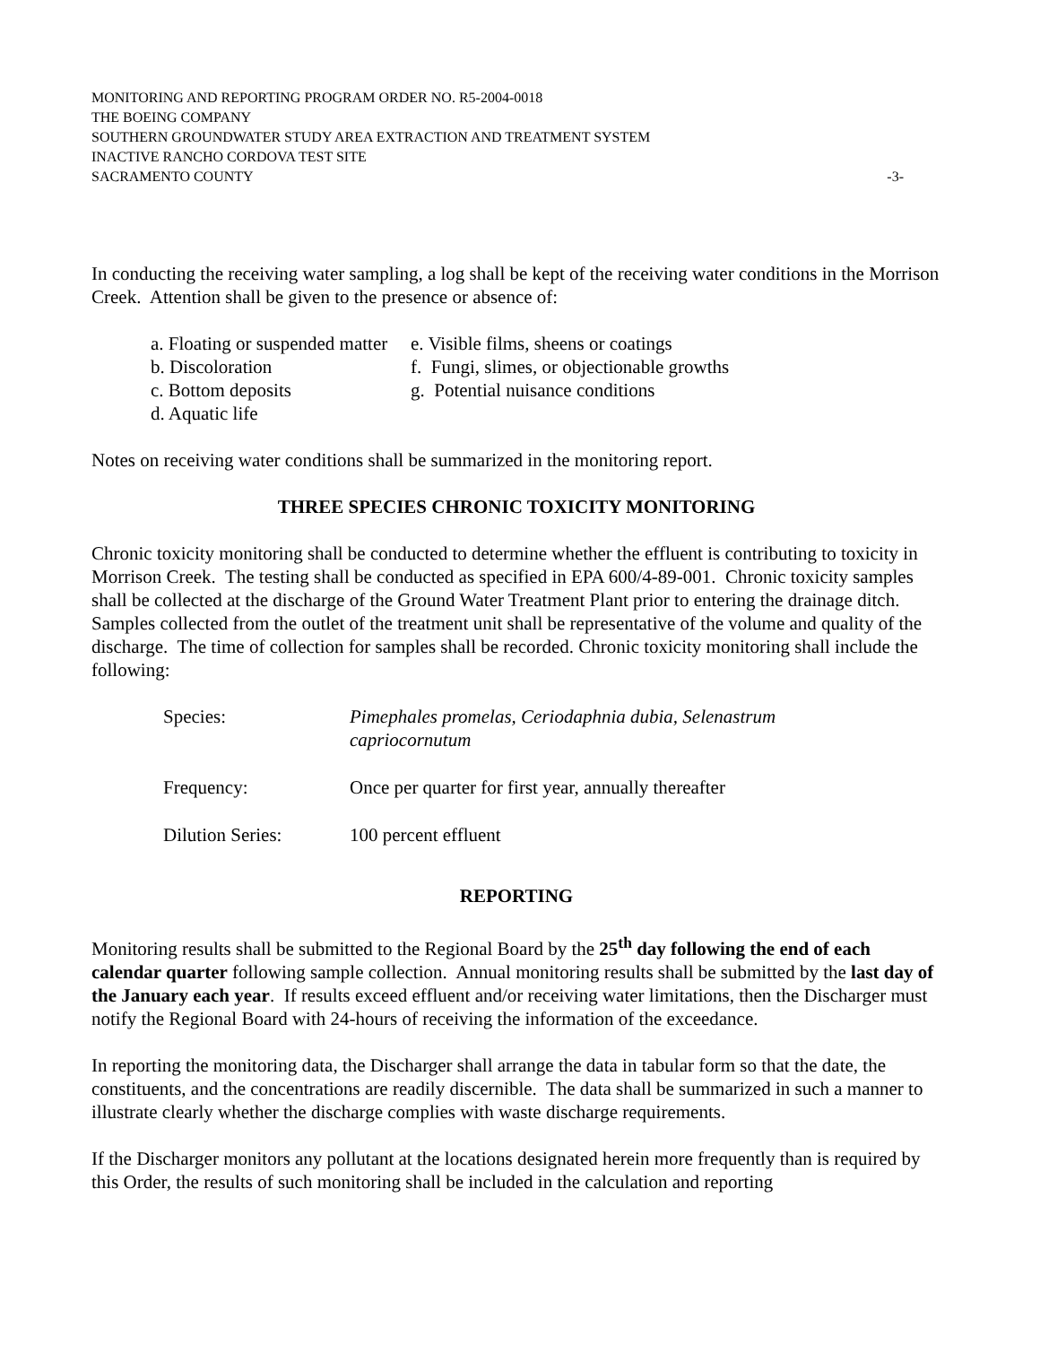MONITORING AND REPORTING PROGRAM ORDER NO. R5-2004-0018
THE BOEING COMPANY
SOUTHERN GROUNDWATER STUDY AREA EXTRACTION AND TREATMENT SYSTEM
INACTIVE RANCHO CORDOVA TEST SITE
SACRAMENTO COUNTY -3-
In conducting the receiving water sampling, a log shall be kept of the receiving water conditions in the Morrison Creek. Attention shall be given to the presence or absence of:
a. Floating or suspended matter
b. Discoloration
c. Bottom deposits
d. Aquatic life
e. Visible films, sheens or coatings
f. Fungi, slimes, or objectionable growths
g. Potential nuisance conditions
Notes on receiving water conditions shall be summarized in the monitoring report.
THREE SPECIES CHRONIC TOXICITY MONITORING
Chronic toxicity monitoring shall be conducted to determine whether the effluent is contributing to toxicity in Morrison Creek. The testing shall be conducted as specified in EPA 600/4-89-001. Chronic toxicity samples shall be collected at the discharge of the Ground Water Treatment Plant prior to entering the drainage ditch. Samples collected from the outlet of the treatment unit shall be representative of the volume and quality of the discharge. The time of collection for samples shall be recorded. Chronic toxicity monitoring shall include the following:
Species: Pimephales promelas, Ceriodaphnia dubia, Selenastrum capriocornutum
Frequency: Once per quarter for first year, annually thereafter
Dilution Series: 100 percent effluent
REPORTING
Monitoring results shall be submitted to the Regional Board by the 25<sup>th</sup> day following the end of each calendar quarter following sample collection. Annual monitoring results shall be submitted by the last day of the January each year. If results exceed effluent and/or receiving water limitations, then the Discharger must notify the Regional Board with 24-hours of receiving the information of the exceedance.
In reporting the monitoring data, the Discharger shall arrange the data in tabular form so that the date, the constituents, and the concentrations are readily discernible. The data shall be summarized in such a manner to illustrate clearly whether the discharge complies with waste discharge requirements.
If the Discharger monitors any pollutant at the locations designated herein more frequently than is required by this Order, the results of such monitoring shall be included in the calculation and reporting